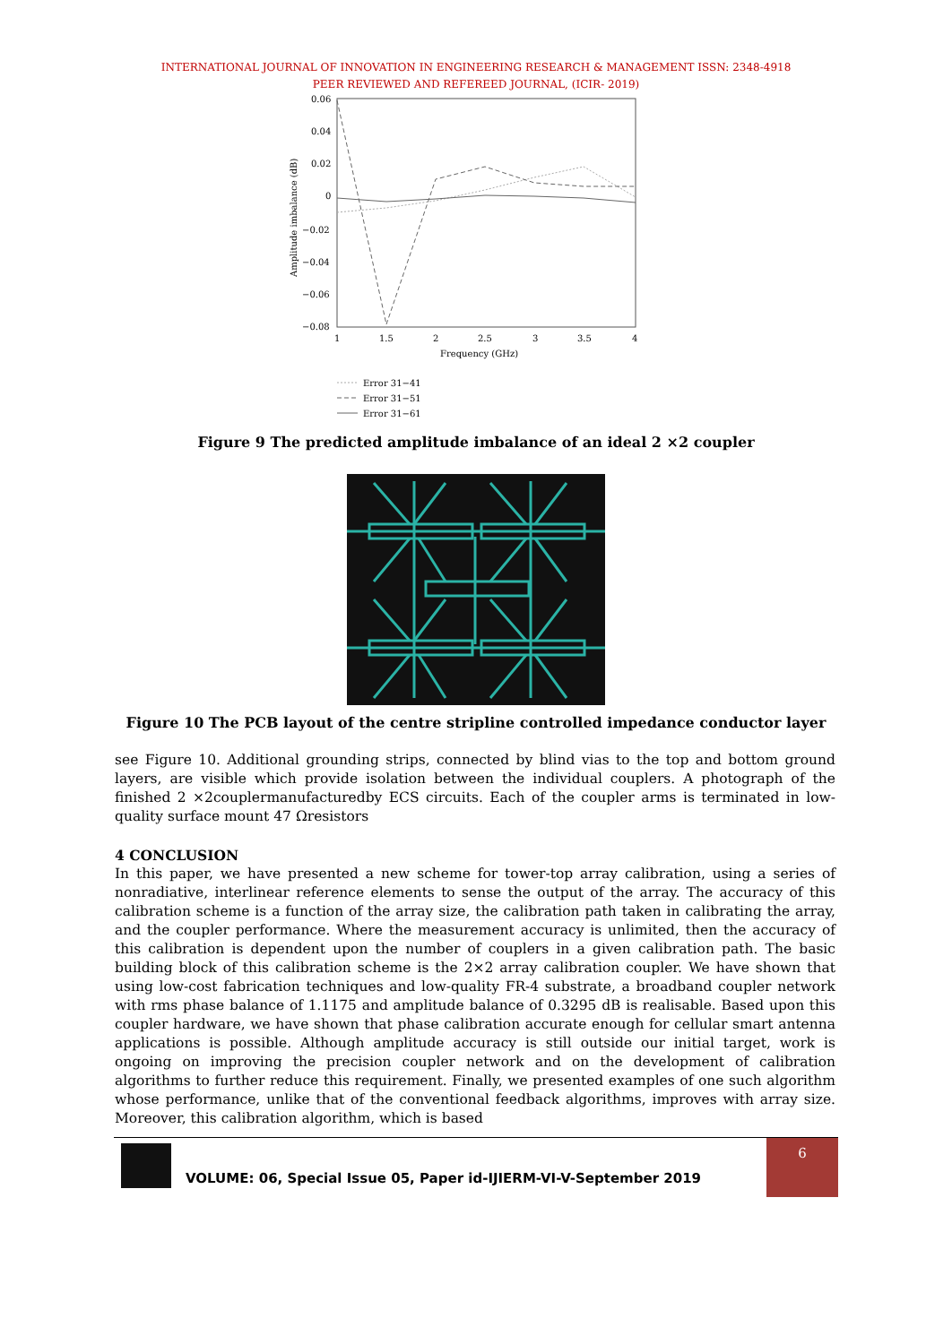INTERNATIONAL JOURNAL OF INNOVATION IN ENGINEERING RESEARCH & MANAGEMENT ISSN: 2348-4918
PEER REVIEWED AND REFEREED JOURNAL, (ICIR- 2019)
0.06
0.04
0.02
0
−0.02
−0.04
−0.06
−0.08
1
1.5
2
2.5
3
3.5
4
Frequency (GHz)
Amplitude imbalance (dB)
Error 31−41
Error 31−51
Error 31−61
Figure 9 The predicted amplitude imbalance of an ideal 2 ×2 coupler
Figure 10 The PCB layout of the centre stripline controlled impedance conductor layer
see Figure 10. Additional grounding strips, connected by blind vias to the top and bottom ground layers, are visible which provide isolation between the individual couplers. A photograph of the finished 2 ×2couplermanufacturedby ECS circuits. Each of the coupler arms is terminated in low-quality surface mount 47 Ωresistors
4 CONCLUSION
In this paper, we have presented a new scheme for tower-top array calibration, using a series of nonradiative, interlinear reference elements to sense the output of the array. The accuracy of this calibration scheme is a function of the array size, the calibration path taken in calibrating the array, and the coupler performance. Where the measurement accuracy is unlimited, then the accuracy of this calibration is dependent upon the number of couplers in a given calibration path. The basic building block of this calibration scheme is the 2×2 array calibration coupler. We have shown that using low-cost fabrication techniques and low-quality FR-4 substrate, a broadband coupler network with rms phase balance of 1.1175 and amplitude balance of 0.3295 dB is realisable. Based upon this coupler hardware, we have shown that phase calibration accurate enough for cellular smart antenna applications is possible. Although amplitude accuracy is still outside our initial target, work is ongoing on improving the precision coupler network and on the development of calibration algorithms to further reduce this requirement. Finally, we presented examples of one such algorithm whose performance, unlike that of the conventional feedback algorithms, improves with array size. Moreover, this calibration algorithm, which is based
VOLUME: 06, Special Issue 05, Paper id-IJIERM-VI-V-September 2019
6